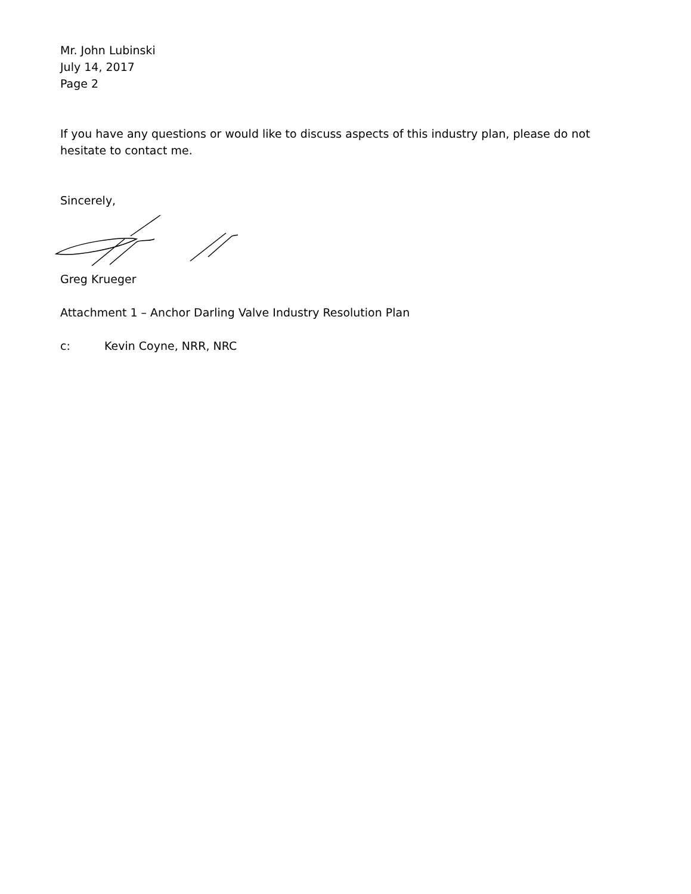Mr. John Lubinski
July 14, 2017
Page 2
If you have any questions or would like to discuss aspects of this industry plan, please do not hesitate to contact me.
Sincerely,
Greg Krueger
Attachment 1 – Anchor Darling Valve Industry Resolution Plan
c: Kevin Coyne, NRR, NRC